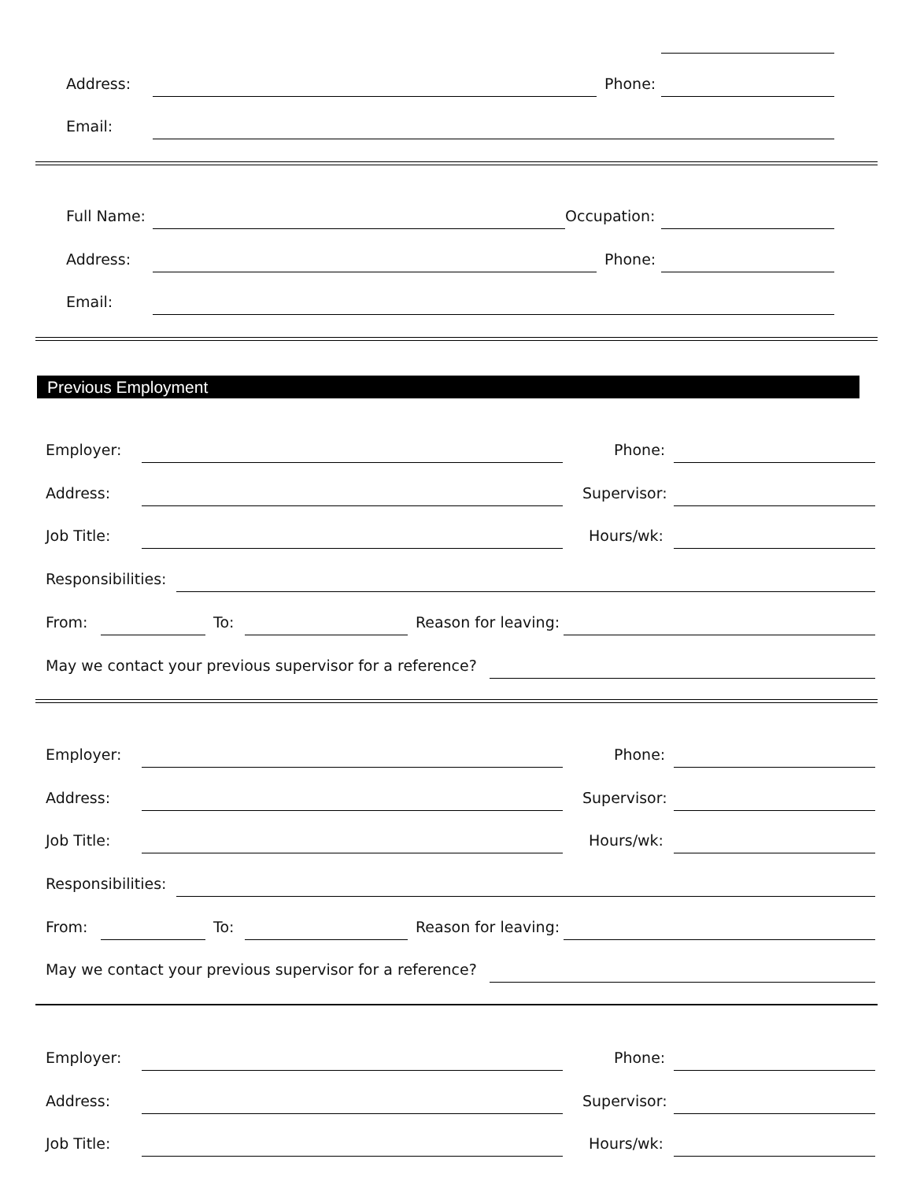Address: Phone:
Email:
Full Name: Occupation:
Address: Phone:
Email:
Previous Employment
Employer: Phone:
Address: Supervisor:
Job Title: Hours/wk:
Responsibilities:
From: To: Reason for leaving:
May we contact your previous supervisor for a reference?
Employer: Phone:
Address: Supervisor:
Job Title: Hours/wk:
Responsibilities:
From: To: Reason for leaving:
May we contact your previous supervisor for a reference?
Employer: Phone:
Address: Supervisor:
Job Title: Hours/wk: